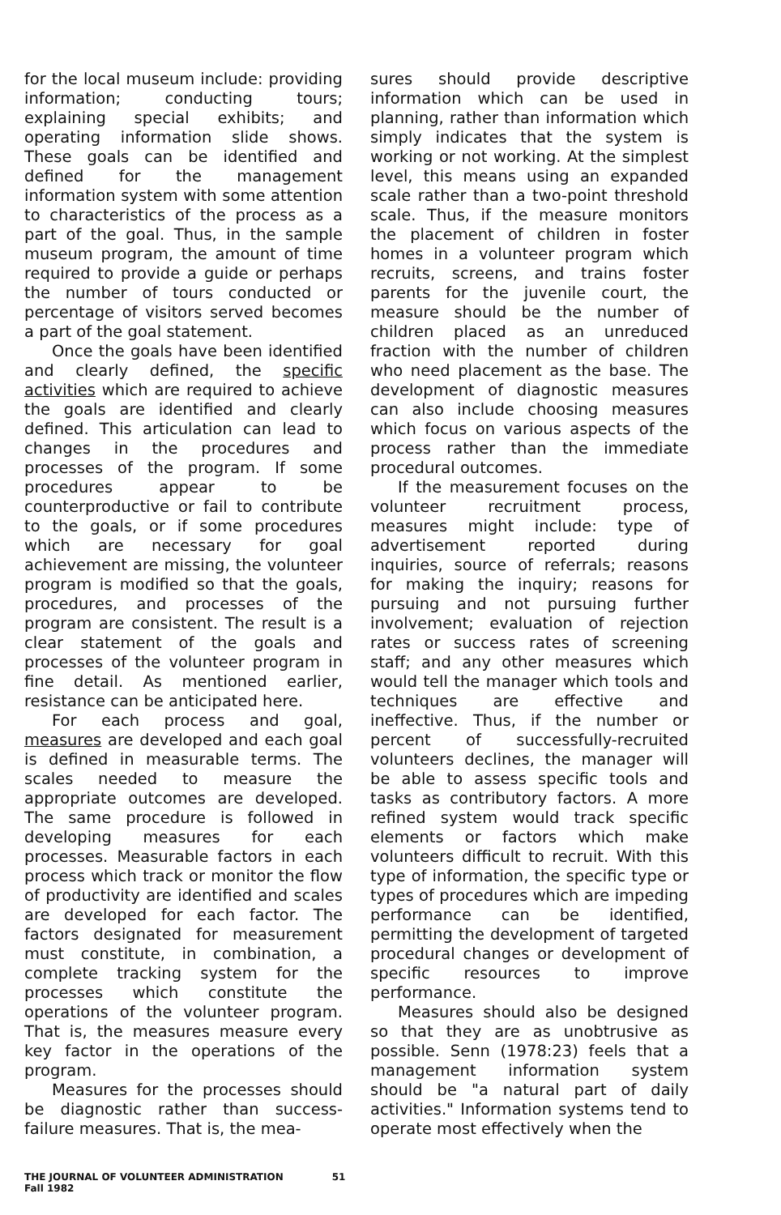for the local museum include: providing information; conducting tours; explaining special exhibits; and operating information slide shows. These goals can be identified and defined for the management information system with some attention to characteristics of the process as a part of the goal. Thus, in the sample museum program, the amount of time required to provide a guide or perhaps the number of tours conducted or percentage of visitors served becomes a part of the goal statement.
Once the goals have been identified and clearly defined, the specific activities which are required to achieve the goals are identified and clearly defined. This articulation can lead to changes in the procedures and processes of the program. If some procedures appear to be counterproductive or fail to contribute to the goals, or if some procedures which are necessary for goal achievement are missing, the volunteer program is modified so that the goals, procedures, and processes of the program are consistent. The result is a clear statement of the goals and processes of the volunteer program in fine detail. As mentioned earlier, resistance can be anticipated here.
For each process and goal, measures are developed and each goal is defined in measurable terms. The scales needed to measure the appropriate outcomes are developed. The same procedure is followed in developing measures for each processes. Measurable factors in each process which track or monitor the flow of productivity are identified and scales are developed for each factor. The factors designated for measurement must constitute, in combination, a complete tracking system for the processes which constitute the operations of the volunteer program. That is, the measures measure every key factor in the operations of the program.
Measures for the processes should be diagnostic rather than success-failure measures. That is, the mea-
sures should provide descriptive information which can be used in planning, rather than information which simply indicates that the system is working or not working. At the simplest level, this means using an expanded scale rather than a two-point threshold scale. Thus, if the measure monitors the placement of children in foster homes in a volunteer program which recruits, screens, and trains foster parents for the juvenile court, the measure should be the number of children placed as an unreduced fraction with the number of children who need placement as the base. The development of diagnostic measures can also include choosing measures which focus on various aspects of the process rather than the immediate procedural outcomes.
If the measurement focuses on the volunteer recruitment process, measures might include: type of advertisement reported during inquiries, source of referrals; reasons for making the inquiry; reasons for pursuing and not pursuing further involvement; evaluation of rejection rates or success rates of screening staff; and any other measures which would tell the manager which tools and techniques are effective and ineffective. Thus, if the number or percent of successfully-recruited volunteers declines, the manager will be able to assess specific tools and tasks as contributory factors. A more refined system would track specific elements or factors which make volunteers difficult to recruit. With this type of information, the specific type or types of procedures which are impeding performance can be identified, permitting the development of targeted procedural changes or development of specific resources to improve performance.
Measures should also be designed so that they are as unobtrusive as possible. Senn (1978:23) feels that a management information system should be "a natural part of daily activities." Information systems tend to operate most effectively when the
THE JOURNAL OF VOLUNTEER ADMINISTRATION
Fall 1982
51